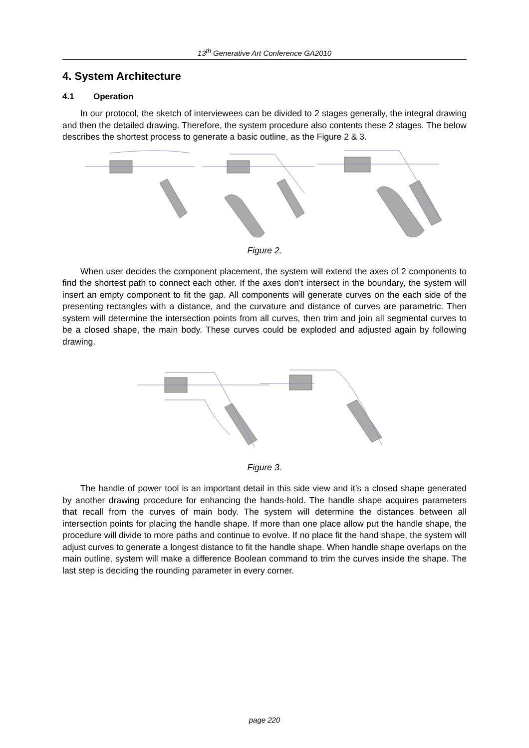13<sup>th</sup> Generative Art Conference GA2010
4. System Architecture
4.1 Operation
In our protocol, the sketch of interviewees can be divided to 2 stages generally, the integral drawing and then the detailed drawing. Therefore, the system procedure also contents these 2 stages. The below describes the shortest process to generate a basic outline, as the Figure 2 & 3.
Figure 2.
When user decides the component placement, the system will extend the axes of 2 components to find the shortest path to connect each other. If the axes don’t intersect in the boundary, the system will insert an empty component to fit the gap. All components will generate curves on the each side of the presenting rectangles with a distance, and the curvature and distance of curves are parametric. Then system will determine the intersection points from all curves, then trim and join all segmental curves to be a closed shape, the main body. These curves could be exploded and adjusted again by following drawing.
Figure 3.
The handle of power tool is an important detail in this side view and it’s a closed shape generated by another drawing procedure for enhancing the hands-hold. The handle shape acquires parameters that recall from the curves of main body. The system will determine the distances between all intersection points for placing the handle shape. If more than one place allow put the handle shape, the procedure will divide to more paths and continue to evolve. If no place fit the hand shape, the system will adjust curves to generate a longest distance to fit the handle shape. When handle shape overlaps on the main outline, system will make a difference Boolean command to trim the curves inside the shape. The last step is deciding the rounding parameter in every corner.
page 220